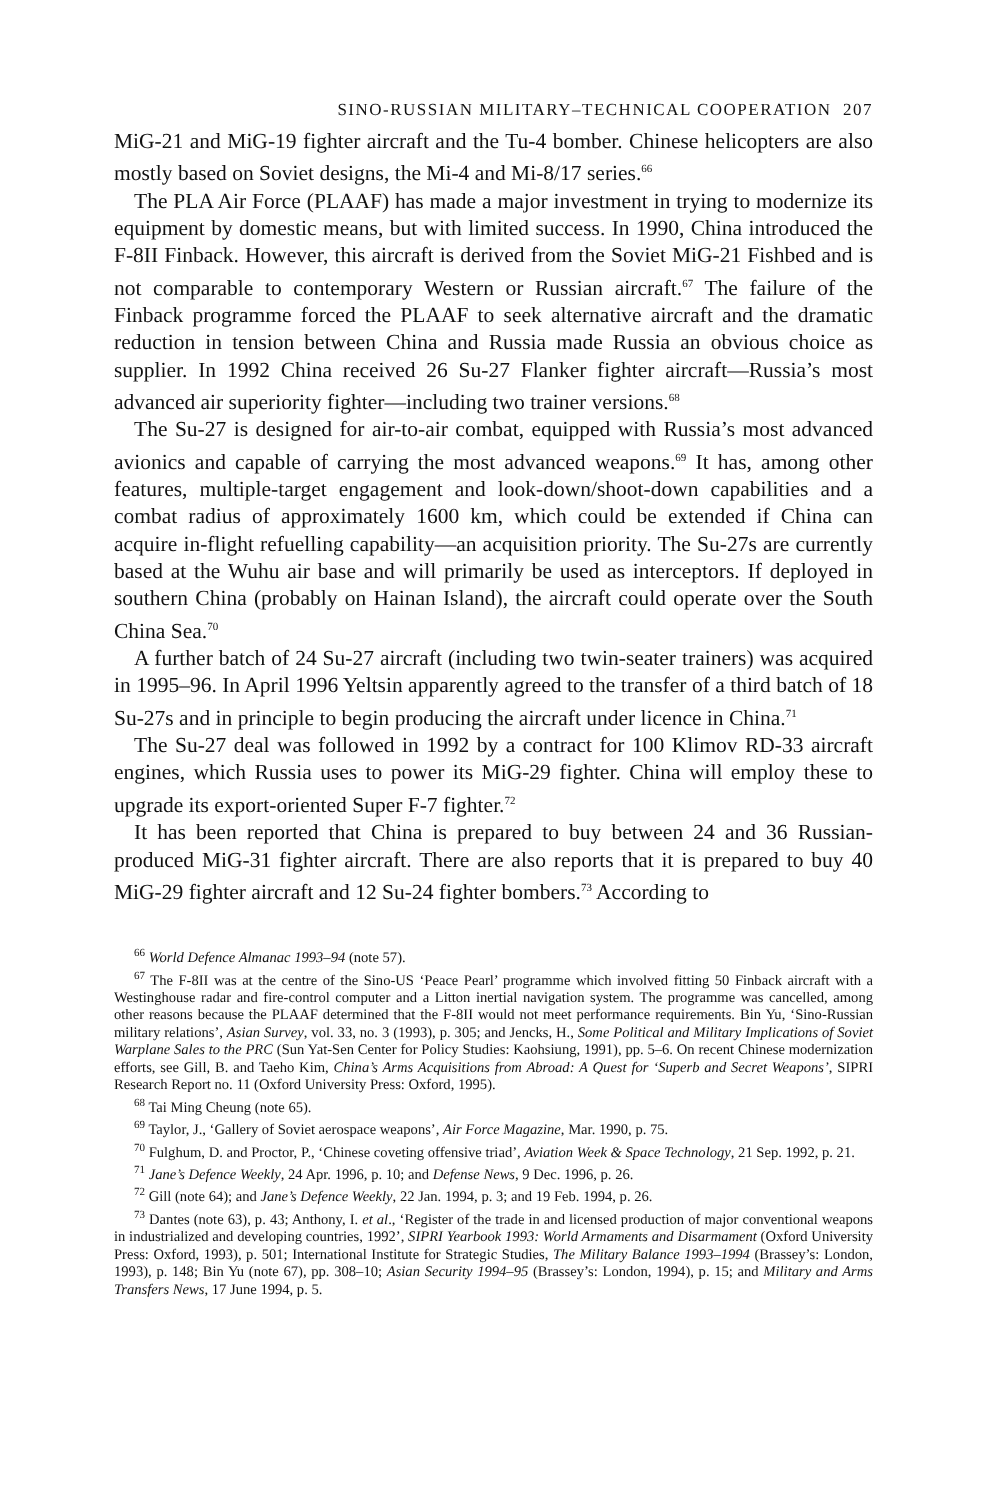SINO-RUSSIAN MILITARY–TECHNICAL COOPERATION 207
MiG-21 and MiG-19 fighter aircraft and the Tu-4 bomber. Chinese helicopters are also mostly based on Soviet designs, the Mi-4 and Mi-8/17 series.<sup>66</sup>
The PLA Air Force (PLAAF) has made a major investment in trying to modernize its equipment by domestic means, but with limited success. In 1990, China introduced the F-8II Finback. However, this aircraft is derived from the Soviet MiG-21 Fishbed and is not comparable to contemporary Western or Russian aircraft.<sup>67</sup> The failure of the Finback programme forced the PLAAF to seek alternative aircraft and the dramatic reduction in tension between China and Russia made Russia an obvious choice as supplier. In 1992 China received 26 Su-27 Flanker fighter aircraft—Russia’s most advanced air superiority fighter—including two trainer versions.<sup>68</sup>
The Su-27 is designed for air-to-air combat, equipped with Russia’s most advanced avionics and capable of carrying the most advanced weapons.<sup>69</sup> It has, among other features, multiple-target engagement and look-down/shoot-down capabilities and a combat radius of approximately 1600 km, which could be extended if China can acquire in-flight refuelling capability—an acquisition priority. The Su-27s are currently based at the Wuhu air base and will primarily be used as interceptors. If deployed in southern China (probably on Hainan Island), the aircraft could operate over the South China Sea.<sup>70</sup>
A further batch of 24 Su-27 aircraft (including two twin-seater trainers) was acquired in 1995–96. In April 1996 Yeltsin apparently agreed to the transfer of a third batch of 18 Su-27s and in principle to begin producing the aircraft under licence in China.<sup>71</sup>
The Su-27 deal was followed in 1992 by a contract for 100 Klimov RD-33 aircraft engines, which Russia uses to power its MiG-29 fighter. China will employ these to upgrade its export-oriented Super F-7 fighter.<sup>72</sup>
It has been reported that China is prepared to buy between 24 and 36 Russian-produced MiG-31 fighter aircraft. There are also reports that it is prepared to buy 40 MiG-29 fighter aircraft and 12 Su-24 fighter bombers.<sup>73</sup> According to
<sup>66</sup> World Defence Almanac 1993–94 (note 57).
<sup>67</sup> The F-8II was at the centre of the Sino-US ‘Peace Pearl’ programme which involved fitting 50 Finback aircraft with a Westinghouse radar and fire-control computer and a Litton inertial navigation system. The programme was cancelled, among other reasons because the PLAAF determined that the F-8II would not meet performance requirements. Bin Yu, ‘Sino-Russian military relations’, Asian Survey, vol. 33, no. 3 (1993), p. 305; and Jencks, H., Some Political and Military Implications of Soviet Warplane Sales to the PRC (Sun Yat-Sen Center for Policy Studies: Kaohsiung, 1991), pp. 5–6. On recent Chinese modernization efforts, see Gill, B. and Taeho Kim, China’s Arms Acquisitions from Abroad: A Quest for ‘Superb and Secret Weapons’, SIPRI Research Report no. 11 (Oxford University Press: Oxford, 1995).
<sup>68</sup> Tai Ming Cheung (note 65).
<sup>69</sup> Taylor, J., ‘Gallery of Soviet aerospace weapons’, Air Force Magazine, Mar. 1990, p. 75.
<sup>70</sup> Fulghum, D. and Proctor, P., ‘Chinese coveting offensive triad’, Aviation Week & Space Technology, 21 Sep. 1992, p. 21.
<sup>71</sup> Jane’s Defence Weekly, 24 Apr. 1996, p. 10; and Defense News, 9 Dec. 1996, p. 26.
<sup>72</sup> Gill (note 64); and Jane’s Defence Weekly, 22 Jan. 1994, p. 3; and 19 Feb. 1994, p. 26.
<sup>73</sup> Dantes (note 63), p. 43; Anthony, I. et al., ‘Register of the trade in and licensed production of major conventional weapons in industrialized and developing countries, 1992’, SIPRI Yearbook 1993: World Armaments and Disarmament (Oxford University Press: Oxford, 1993), p. 501; International Institute for Strategic Studies, The Military Balance 1993–1994 (Brassey’s: London, 1993), p. 148; Bin Yu (note 67), pp. 308–10; Asian Security 1994–95 (Brassey’s: London, 1994), p. 15; and Military and Arms Transfers News, 17 June 1994, p. 5.